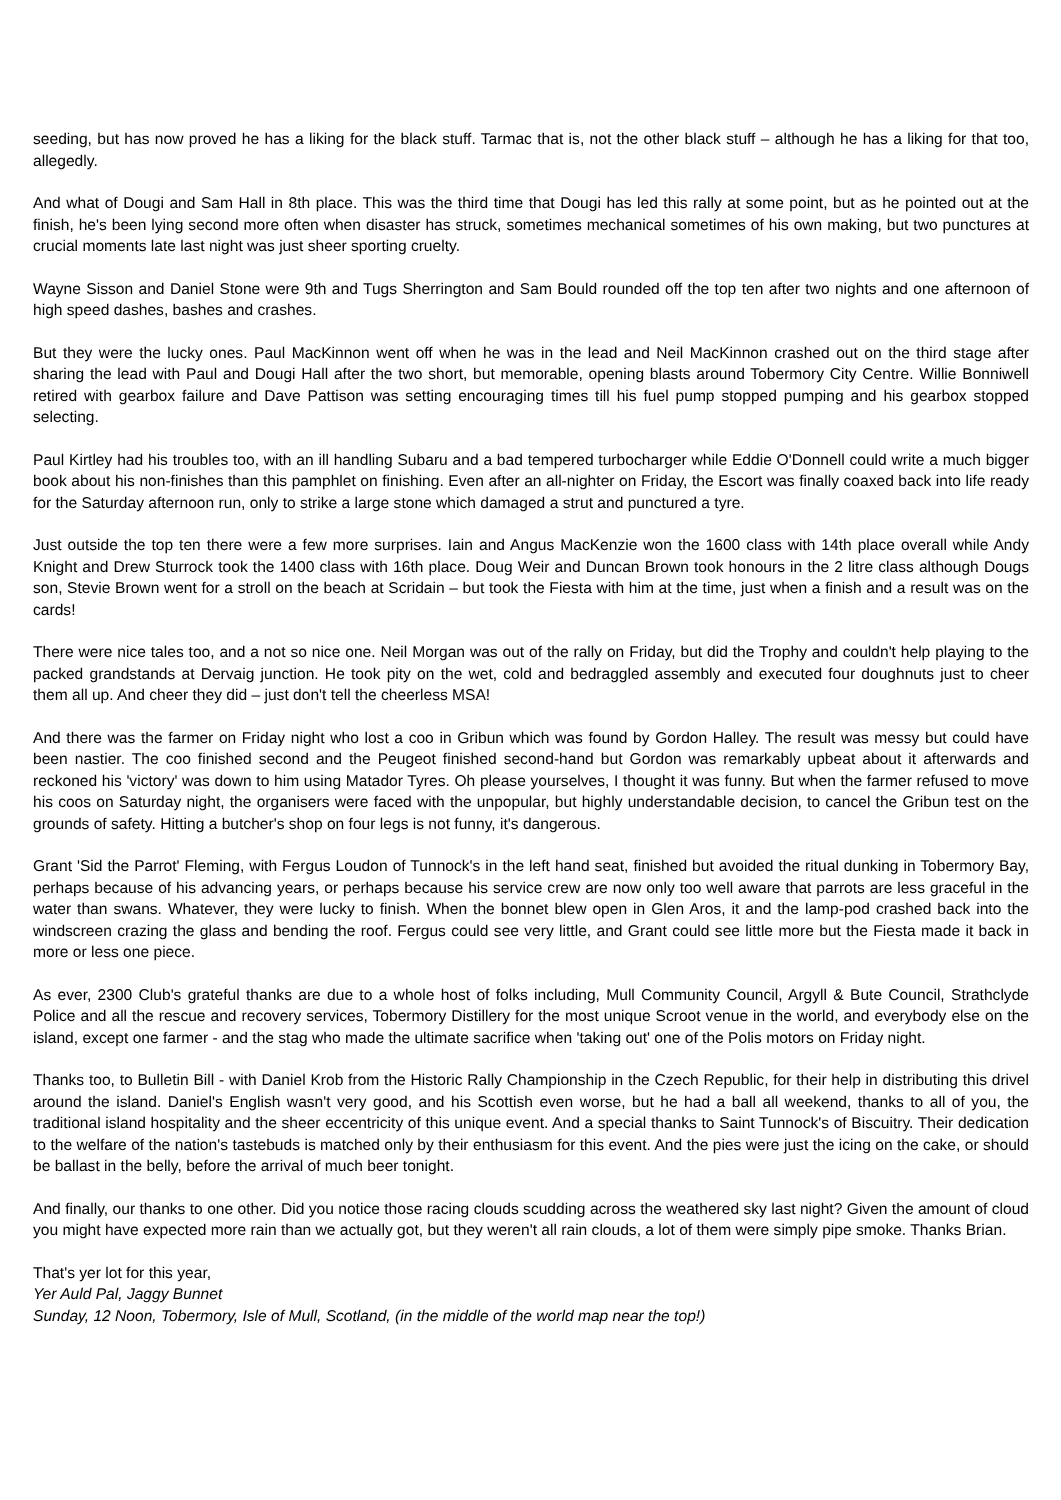seeding, but has now proved he has a liking for the black stuff. Tarmac that is, not the other black stuff – although he has a liking for that too, allegedly.
And what of Dougi and Sam Hall in 8th place. This was the third time that Dougi has led this rally at some point, but as he pointed out at the finish, he's been lying second more often when disaster has struck, sometimes mechanical sometimes of his own making, but two punctures at crucial moments late last night was just sheer sporting cruelty.
Wayne Sisson and Daniel Stone were 9th and Tugs Sherrington and Sam Bould rounded off the top ten after two nights and one afternoon of high speed dashes, bashes and crashes.
But they were the lucky ones. Paul MacKinnon went off when he was in the lead and Neil MacKinnon crashed out on the third stage after sharing the lead with Paul and Dougi Hall after the two short, but memorable, opening blasts around Tobermory City Centre. Willie Bonniwell retired with gearbox failure and Dave Pattison was setting encouraging times till his fuel pump stopped pumping and his gearbox stopped selecting.
Paul Kirtley had his troubles too, with an ill handling Subaru and a bad tempered turbocharger while Eddie O'Donnell could write a much bigger book about his non-finishes than this pamphlet on finishing. Even after an all-nighter on Friday, the Escort was finally coaxed back into life ready for the Saturday afternoon run, only to strike a large stone which damaged a strut and punctured a tyre.
Just outside the top ten there were a few more surprises. Iain and Angus MacKenzie won the 1600 class with 14th place overall while Andy Knight and Drew Sturrock took the 1400 class with 16th place. Doug Weir and Duncan Brown took honours in the 2 litre class although Dougs son, Stevie Brown went for a stroll on the beach at Scridain – but took the Fiesta with him at the time, just when a finish and a result was on the cards!
There were nice tales too, and a not so nice one. Neil Morgan was out of the rally on Friday, but did the Trophy and couldn't help playing to the packed grandstands at Dervaig junction. He took pity on the wet, cold and bedraggled assembly and executed four doughnuts just to cheer them all up. And cheer they did – just don't tell the cheerless MSA!
And there was the farmer on Friday night who lost a coo in Gribun which was found by Gordon Halley. The result was messy but could have been nastier. The coo finished second and the Peugeot finished second-hand but Gordon was remarkably upbeat about it afterwards and reckoned his 'victory' was down to him using Matador Tyres. Oh please yourselves, I thought it was funny. But when the farmer refused to move his coos on Saturday night, the organisers were faced with the unpopular, but highly understandable decision, to cancel the Gribun test on the grounds of safety. Hitting a butcher's shop on four legs is not funny, it's dangerous.
Grant 'Sid the Parrot' Fleming, with Fergus Loudon of Tunnock's in the left hand seat, finished but avoided the ritual dunking in Tobermory Bay, perhaps because of his advancing years, or perhaps because his service crew are now only too well aware that parrots are less graceful in the water than swans. Whatever, they were lucky to finish. When the bonnet blew open in Glen Aros, it and the lamp-pod crashed back into the windscreen crazing the glass and bending the roof. Fergus could see very little, and Grant could see little more but the Fiesta made it back in more or less one piece.
As ever, 2300 Club's grateful thanks are due to a whole host of folks including, Mull Community Council, Argyll & Bute Council, Strathclyde Police and all the rescue and recovery services, Tobermory Distillery for the most unique Scroot venue in the world, and everybody else on the island, except one farmer - and the stag who made the ultimate sacrifice when 'taking out' one of the Polis motors on Friday night.
Thanks too, to Bulletin Bill - with Daniel Krob from the Historic Rally Championship in the Czech Republic, for their help in distributing this drivel around the island. Daniel's English wasn't very good, and his Scottish even worse, but he had a ball all weekend, thanks to all of you, the traditional island hospitality and the sheer eccentricity of this unique event. And a special thanks to Saint Tunnock's of Biscuitry. Their dedication to the welfare of the nation's tastebuds is matched only by their enthusiasm for this event. And the pies were just the icing on the cake, or should be ballast in the belly, before the arrival of much beer tonight.
And finally, our thanks to one other. Did you notice those racing clouds scudding across the weathered sky last night? Given the amount of cloud you might have expected more rain than we actually got, but they weren't all rain clouds, a lot of them were simply pipe smoke. Thanks Brian.
That's yer lot for this year,
Yer Auld Pal, Jaggy Bunnet
Sunday, 12 Noon, Tobermory, Isle of Mull, Scotland, (in the middle of the world map near the top!)